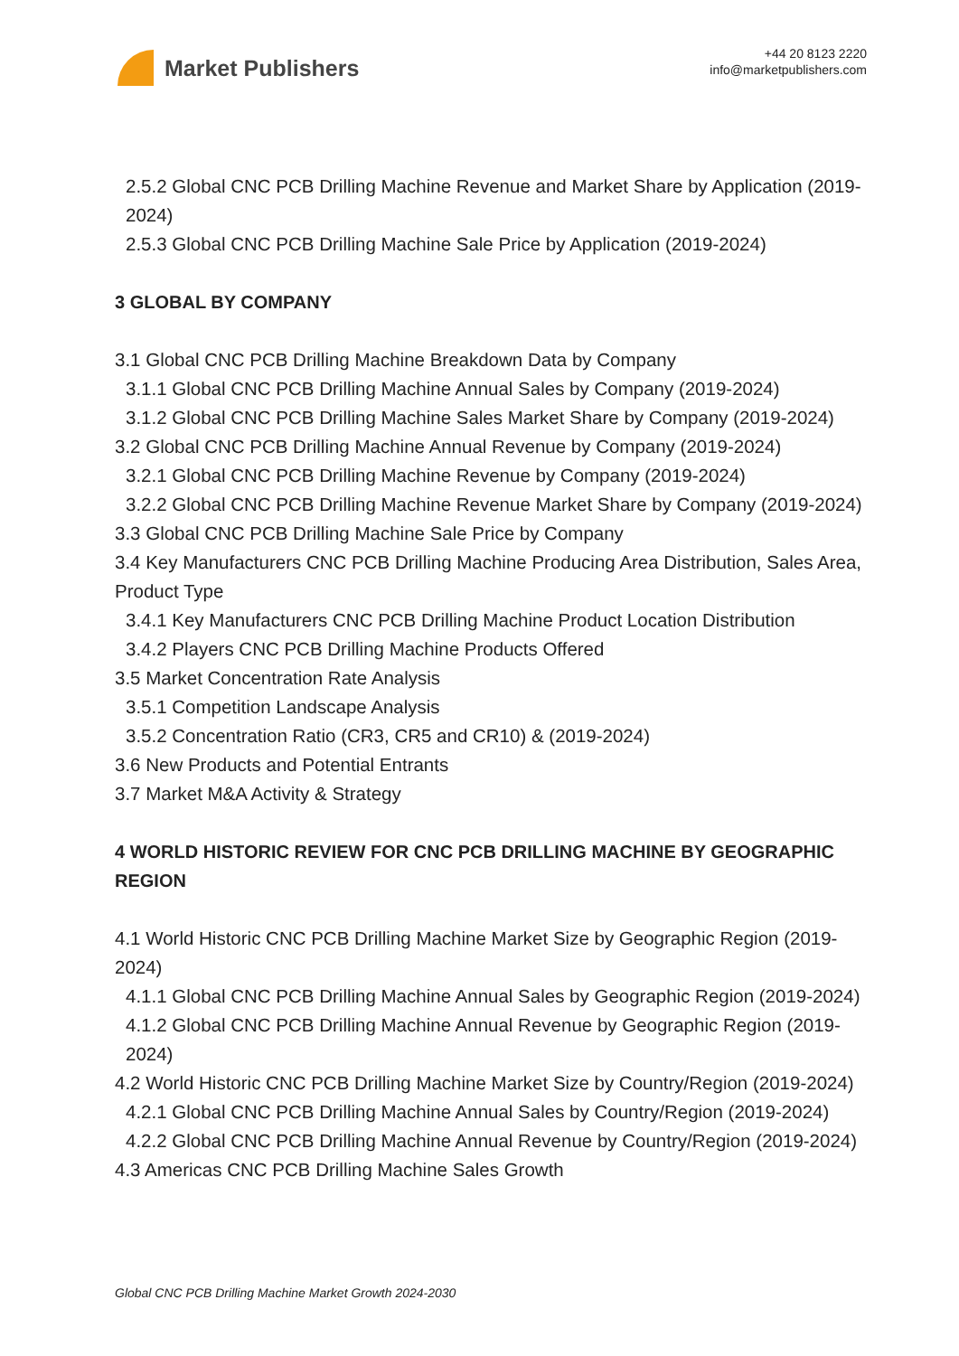Market Publishers
+44 20 8123 2220
info@marketpublishers.com
2.5.2 Global CNC PCB Drilling Machine Revenue and Market Share by Application (2019-2024)
2.5.3 Global CNC PCB Drilling Machine Sale Price by Application (2019-2024)
3 GLOBAL BY COMPANY
3.1 Global CNC PCB Drilling Machine Breakdown Data by Company
3.1.1 Global CNC PCB Drilling Machine Annual Sales by Company (2019-2024)
3.1.2 Global CNC PCB Drilling Machine Sales Market Share by Company (2019-2024)
3.2 Global CNC PCB Drilling Machine Annual Revenue by Company (2019-2024)
3.2.1 Global CNC PCB Drilling Machine Revenue by Company (2019-2024)
3.2.2 Global CNC PCB Drilling Machine Revenue Market Share by Company (2019-2024)
3.3 Global CNC PCB Drilling Machine Sale Price by Company
3.4 Key Manufacturers CNC PCB Drilling Machine Producing Area Distribution, Sales Area, Product Type
3.4.1 Key Manufacturers CNC PCB Drilling Machine Product Location Distribution
3.4.2 Players CNC PCB Drilling Machine Products Offered
3.5 Market Concentration Rate Analysis
3.5.1 Competition Landscape Analysis
3.5.2 Concentration Ratio (CR3, CR5 and CR10) & (2019-2024)
3.6 New Products and Potential Entrants
3.7 Market M&A Activity & Strategy
4 WORLD HISTORIC REVIEW FOR CNC PCB DRILLING MACHINE BY GEOGRAPHIC REGION
4.1 World Historic CNC PCB Drilling Machine Market Size by Geographic Region (2019-2024)
4.1.1 Global CNC PCB Drilling Machine Annual Sales by Geographic Region (2019-2024)
4.1.2 Global CNC PCB Drilling Machine Annual Revenue by Geographic Region (2019-2024)
4.2 World Historic CNC PCB Drilling Machine Market Size by Country/Region (2019-2024)
4.2.1 Global CNC PCB Drilling Machine Annual Sales by Country/Region (2019-2024)
4.2.2 Global CNC PCB Drilling Machine Annual Revenue by Country/Region (2019-2024)
4.3 Americas CNC PCB Drilling Machine Sales Growth
Global CNC PCB Drilling Machine Market Growth 2024-2030